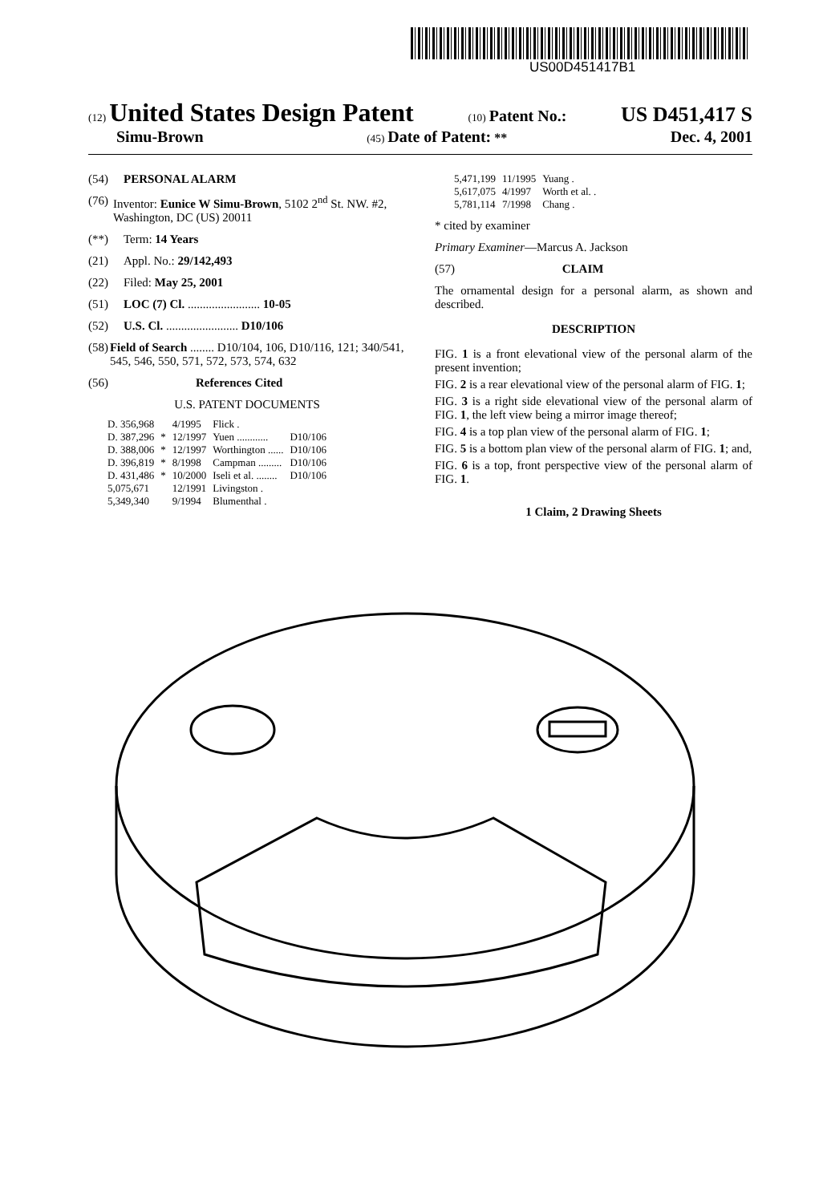US00D451417B1
(12) United States Design Patent (10) Patent No.: US D451,417 S
Simu-Brown (45) Date of Patent: ** Dec. 4, 2001
(54) PERSONAL ALARM
(76) Inventor: Eunice W Simu-Brown, 5102 2<sup>nd</sup> St. NW. #2, Washington, DC (US) 20011
(**) Term: 14 Years
(21) Appl. No.: 29/142,493
(22) Filed: May 25, 2001
(51) LOC (7) Cl. ........................ 10-05
(52) U.S. Cl. ........................ D10/106
(58) Field of Search ........ D10/104, 106, D10/116, 121; 340/541, 545, 546, 550, 571, 572, 573, 574, 632
(56) References Cited
U.S. PATENT DOCUMENTS
| D. 356,968 | | 4/1995 | Flick . | |
| D. 387,296 | * | 12/1997 | Yuen ............ | D10/106 |
| D. 388,006 | * | 12/1997 | Worthington ...... | D10/106 |
| D. 396,819 | * | 8/1998 | Campman ......... | D10/106 |
| D. 431,486 | * | 10/2000 | Iseli et al. ........ | D10/106 |
| 5,075,671 | | 12/1991 | Livingston . | |
| 5,349,340 | | 9/1994 | Blumenthal . | |
| 5,471,199 | 11/1995 | Yuang . |
| 5,617,075 | 4/1997 | Worth et al. . |
| 5,781,114 | 7/1998 | Chang . |
* cited by examiner
Primary Examiner—Marcus A. Jackson
(57) CLAIM
The ornamental design for a personal alarm, as shown and described.
DESCRIPTION
FIG. 1 is a front elevational view of the personal alarm of the present invention;
FIG. 2 is a rear elevational view of the personal alarm of FIG. 1;
FIG. 3 is a right side elevational view of the personal alarm of FIG. 1, the left view being a mirror image thereof;
FIG. 4 is a top plan view of the personal alarm of FIG. 1;
FIG. 5 is a bottom plan view of the personal alarm of FIG. 1; and,
FIG. 6 is a top, front perspective view of the personal alarm of FIG. 1.
1 Claim, 2 Drawing Sheets